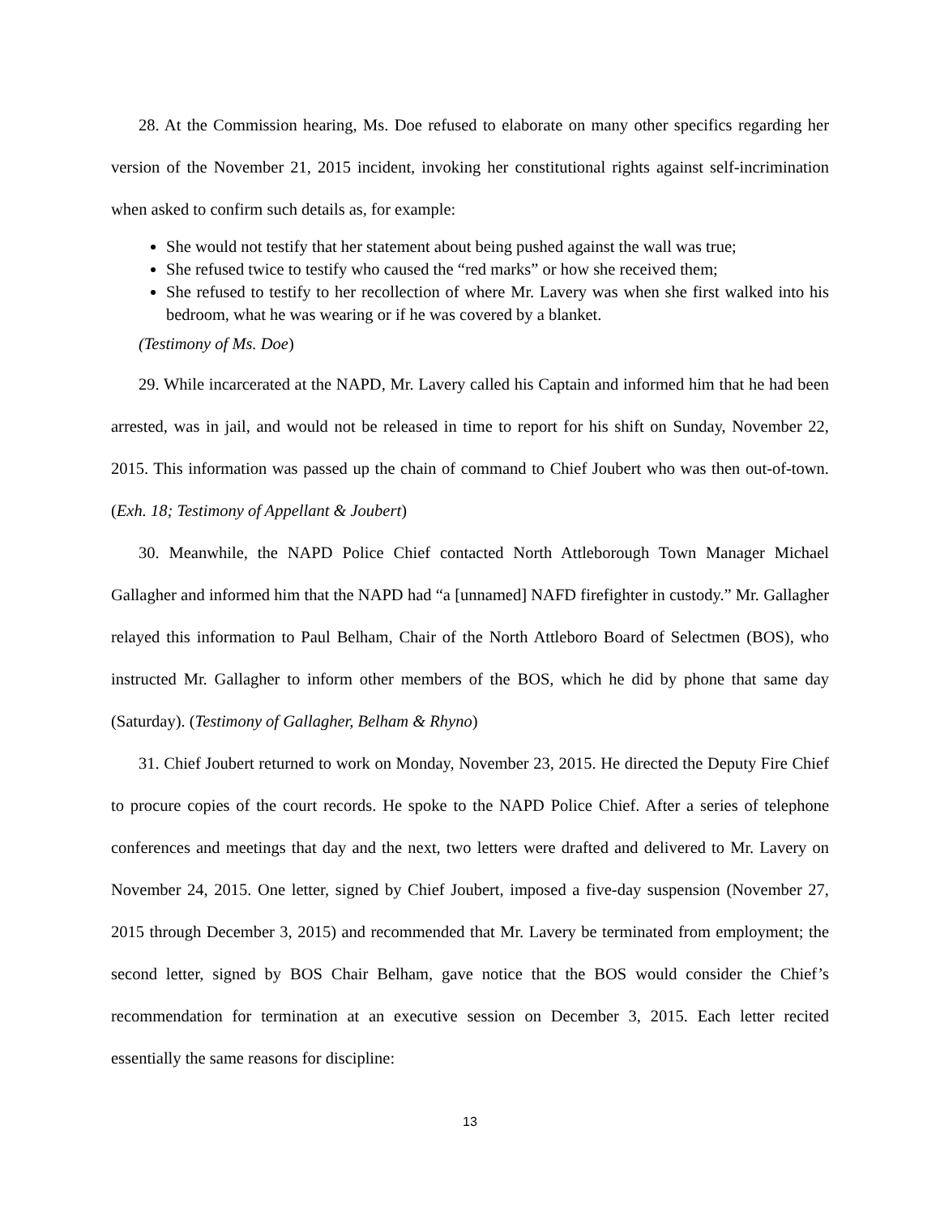28. At the Commission hearing, Ms. Doe refused to elaborate on many other specifics regarding her version of the November 21, 2015 incident, invoking her constitutional rights against self-incrimination when asked to confirm such details as, for example:
She would not testify that her statement about being pushed against the wall was true;
She refused twice to testify who caused the “red marks” or how she received them;
She refused to testify to her recollection of where Mr. Lavery was when she first walked into his bedroom, what he was wearing or if he was covered by a blanket.
(Testimony of Ms. Doe)
29. While incarcerated at the NAPD, Mr. Lavery called his Captain and informed him that he had been arrested, was in jail, and would not be released in time to report for his shift on Sunday, November 22, 2015. This information was passed up the chain of command to Chief Joubert who was then out-of-town. (Exh. 18; Testimony of Appellant & Joubert)
30. Meanwhile, the NAPD Police Chief contacted North Attleborough Town Manager Michael Gallagher and informed him that the NAPD had “a [unnamed] NAFD firefighter in custody.” Mr. Gallagher relayed this information to Paul Belham, Chair of the North Attleboro Board of Selectmen (BOS), who instructed Mr. Gallagher to inform other members of the BOS, which he did by phone that same day (Saturday). (Testimony of Gallagher, Belham & Rhyno)
31. Chief Joubert returned to work on Monday, November 23, 2015. He directed the Deputy Fire Chief to procure copies of the court records. He spoke to the NAPD Police Chief. After a series of telephone conferences and meetings that day and the next, two letters were drafted and delivered to Mr. Lavery on November 24, 2015. One letter, signed by Chief Joubert, imposed a five-day suspension (November 27, 2015 through December 3, 2015) and recommended that Mr. Lavery be terminated from employment; the second letter, signed by BOS Chair Belham, gave notice that the BOS would consider the Chief’s recommendation for termination at an executive session on December 3, 2015. Each letter recited essentially the same reasons for discipline:
13